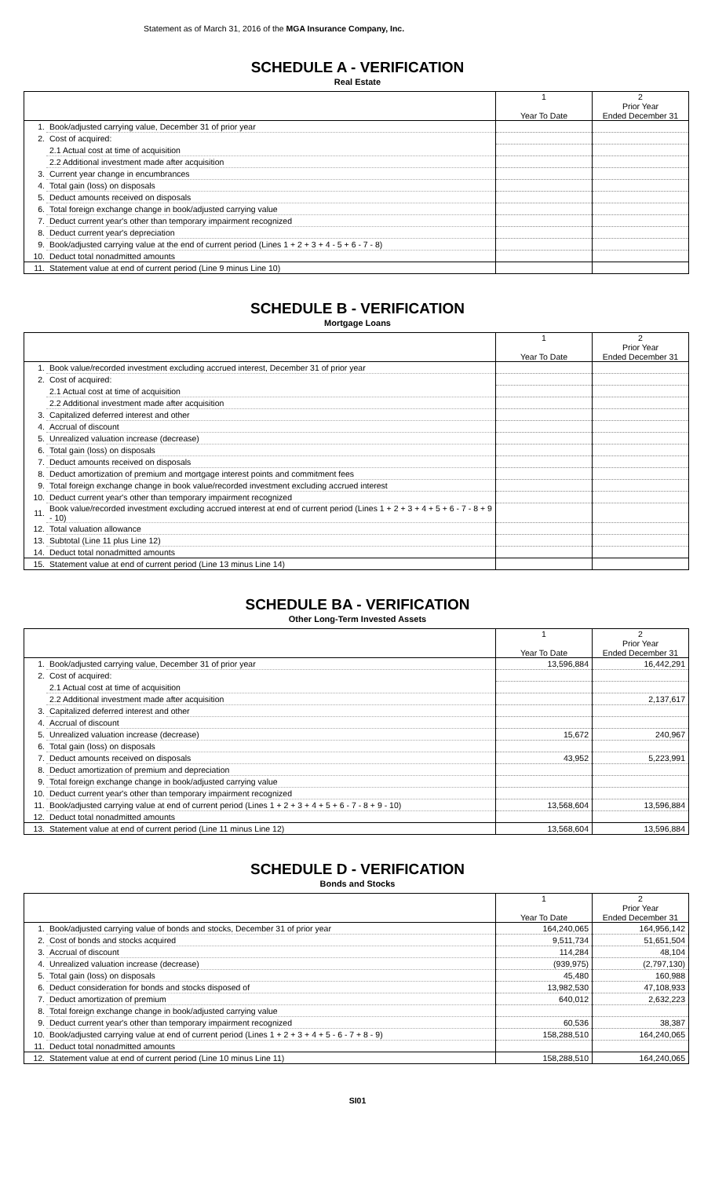Statement as of March 31, 2016 of the MGA Insurance Company, Inc.
SCHEDULE A - VERIFICATION
Real Estate
| | | 1 Year To Date | 2 Prior Year Ended December 31 |
| --- | --- | --- | --- |
| 1. | Book/adjusted carrying value, December 31 of prior year | | |
| 2. | Cost of acquired: | | |
| | 2.1 Actual cost at time of acquisition | | |
| | 2.2 Additional investment made after acquisition | | |
| 3. | Current year change in encumbrances | | |
| 4. | Total gain (loss) on disposals | | |
| 5. | Deduct amounts received on disposals | | |
| 6. | Total foreign exchange change in book/adjusted carrying value | | |
| 7. | Deduct current year's other than temporary impairment recognized | | |
| 8. | Deduct current year's depreciation | | |
| 9. | Book/adjusted carrying value at the end of current period (Lines 1 + 2 + 3 + 4 - 5 + 6 - 7 - 8) | | |
| 10. | Deduct total nonadmitted amounts | | |
| 11. | Statement value at end of current period (Line 9 minus Line 10) | | |
SCHEDULE B - VERIFICATION
Mortgage Loans
| | | 1 Year To Date | 2 Prior Year Ended December 31 |
| --- | --- | --- | --- |
| 1. | Book value/recorded investment excluding accrued interest, December 31 of prior year | | |
| 2. | Cost of acquired: | | |
| | 2.1 Actual cost at time of acquisition | | |
| | 2.2 Additional investment made after acquisition | | |
| 3. | Capitalized deferred interest and other | | |
| 4. | Accrual of discount | | |
| 5. | Unrealized valuation increase (decrease) | | |
| 6. | Total gain (loss) on disposals | | |
| 7. | Deduct amounts received on disposals | | |
| 8. | Deduct amortization of premium and mortgage interest points and commitment fees | | |
| 9. | Total foreign exchange change in book value/recorded investment excluding accrued interest | | |
| 10. | Deduct current year's other than temporary impairment recognized | | |
| 11. | Book value/recorded investment excluding accrued interest at end of current period (Lines 1 + 2 + 3 + 4 + 5 + 6 - 7 - 8 + 9 - 10) | | |
| 12. | Total valuation allowance | | |
| 13. | Subtotal (Line 11 plus Line 12) | | |
| 14. | Deduct total nonadmitted amounts | | |
| 15. | Statement value at end of current period (Line 13 minus Line 14) | | |
SCHEDULE BA - VERIFICATION
Other Long-Term Invested Assets
| | | 1 Year To Date | 2 Prior Year Ended December 31 |
| --- | --- | --- | --- |
| 1. | Book/adjusted carrying value, December 31 of prior year | 13,596,884 | 16,442,291 |
| 2. | Cost of acquired: | | |
| | 2.1 Actual cost at time of acquisition | | |
| | 2.2 Additional investment made after acquisition | | 2,137,617 |
| 3. | Capitalized deferred interest and other | | |
| 4. | Accrual of discount | | |
| 5. | Unrealized valuation increase (decrease) | 15,672 | 240,967 |
| 6. | Total gain (loss) on disposals | | |
| 7. | Deduct amounts received on disposals | 43,952 | 5,223,991 |
| 8. | Deduct amortization of premium and depreciation | | |
| 9. | Total foreign exchange change in book/adjusted carrying value | | |
| 10. | Deduct current year's other than temporary impairment recognized | | |
| 11. | Book/adjusted carrying value at end of current period (Lines 1 + 2 + 3 + 4 + 5 + 6 - 7 - 8 + 9 - 10) | 13,568,604 | 13,596,884 |
| 12. | Deduct total nonadmitted amounts | | |
| 13. | Statement value at end of current period (Line 11 minus Line 12) | 13,568,604 | 13,596,884 |
SCHEDULE D - VERIFICATION
Bonds and Stocks
| | | 1 Year To Date | 2 Prior Year Ended December 31 |
| --- | --- | --- | --- |
| 1. | Book/adjusted carrying value of bonds and stocks, December 31 of prior year | 164,240,065 | 164,956,142 |
| 2. | Cost of bonds and stocks acquired | 9,511,734 | 51,651,504 |
| 3. | Accrual of discount | 114,284 | 48,104 |
| 4. | Unrealized valuation increase (decrease) | (939,975) | (2,797,130) |
| 5. | Total gain (loss) on disposals | 45,480 | 160,988 |
| 6. | Deduct consideration for bonds and stocks disposed of | 13,982,530 | 47,108,933 |
| 7. | Deduct amortization of premium | 640,012 | 2,632,223 |
| 8. | Total foreign exchange change in book/adjusted carrying value | | |
| 9. | Deduct current year's other than temporary impairment recognized | 60,536 | 38,387 |
| 10. | Book/adjusted carrying value at end of current period (Lines 1 + 2 + 3 + 4 + 5 - 6 - 7 + 8 - 9) | 158,288,510 | 164,240,065 |
| 11. | Deduct total nonadmitted amounts | | |
| 12. | Statement value at end of current period (Line 10 minus Line 11) | 158,288,510 | 164,240,065 |
SI01